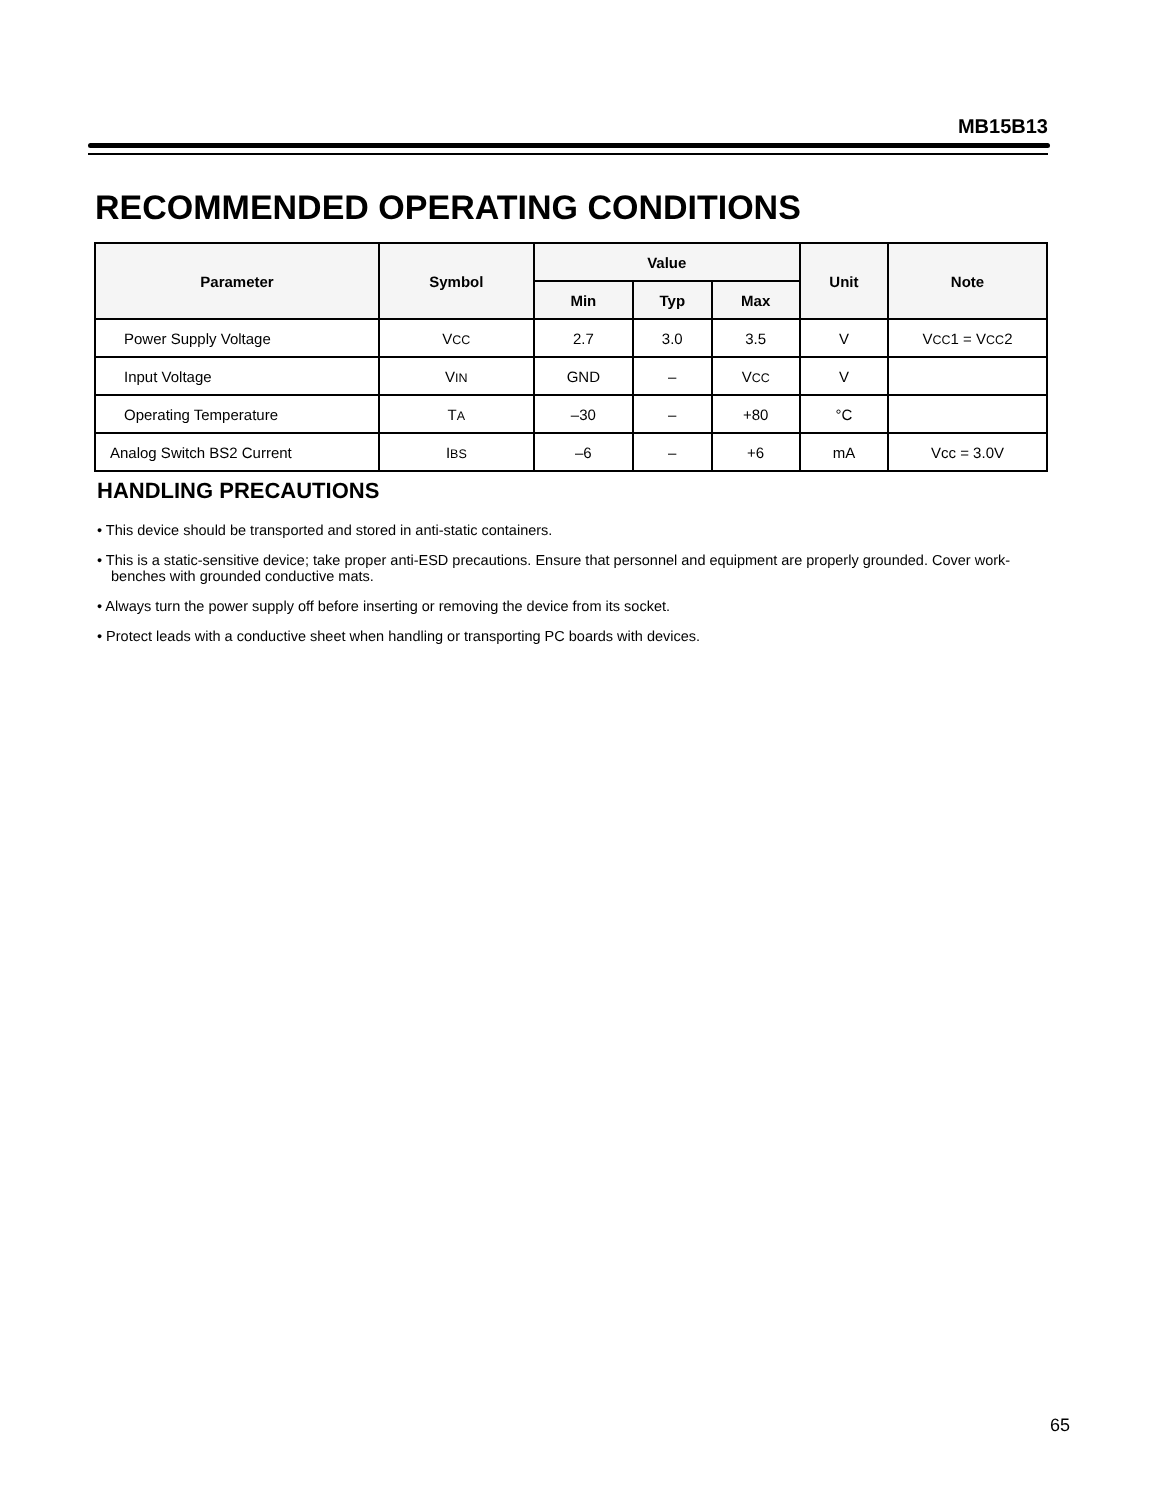MB15B13
RECOMMENDED OPERATING CONDITIONS
| Parameter | Symbol | Value | | | Unit | Note |
| --- | --- | --- | --- | --- | --- | --- |
| | | Min | Typ | Max | | |
| Power Supply Voltage | V CC | 2.7 | 3.0 | 3.5 | V | V CC 1 = V CC 2 |
| Input Voltage | V IN | GND | – | V CC | V | |
| Operating Temperature | T A | –30 | – | +80 | °C | |
| Analog Switch BS2 Current | I BS | –6 | – | +6 | mA | Vcc = 3.0V |
HANDLING PRECAUTIONS
• This device should be transported and stored in anti-static containers.
• This is a static-sensitive device; take proper anti-ESD precautions. Ensure that personnel and equipment are properly grounded. Cover work-benches with grounded conductive mats.
• Always turn the power supply off before inserting or removing the device from its socket.
• Protect leads with a conductive sheet when handling or transporting PC boards with devices.
65